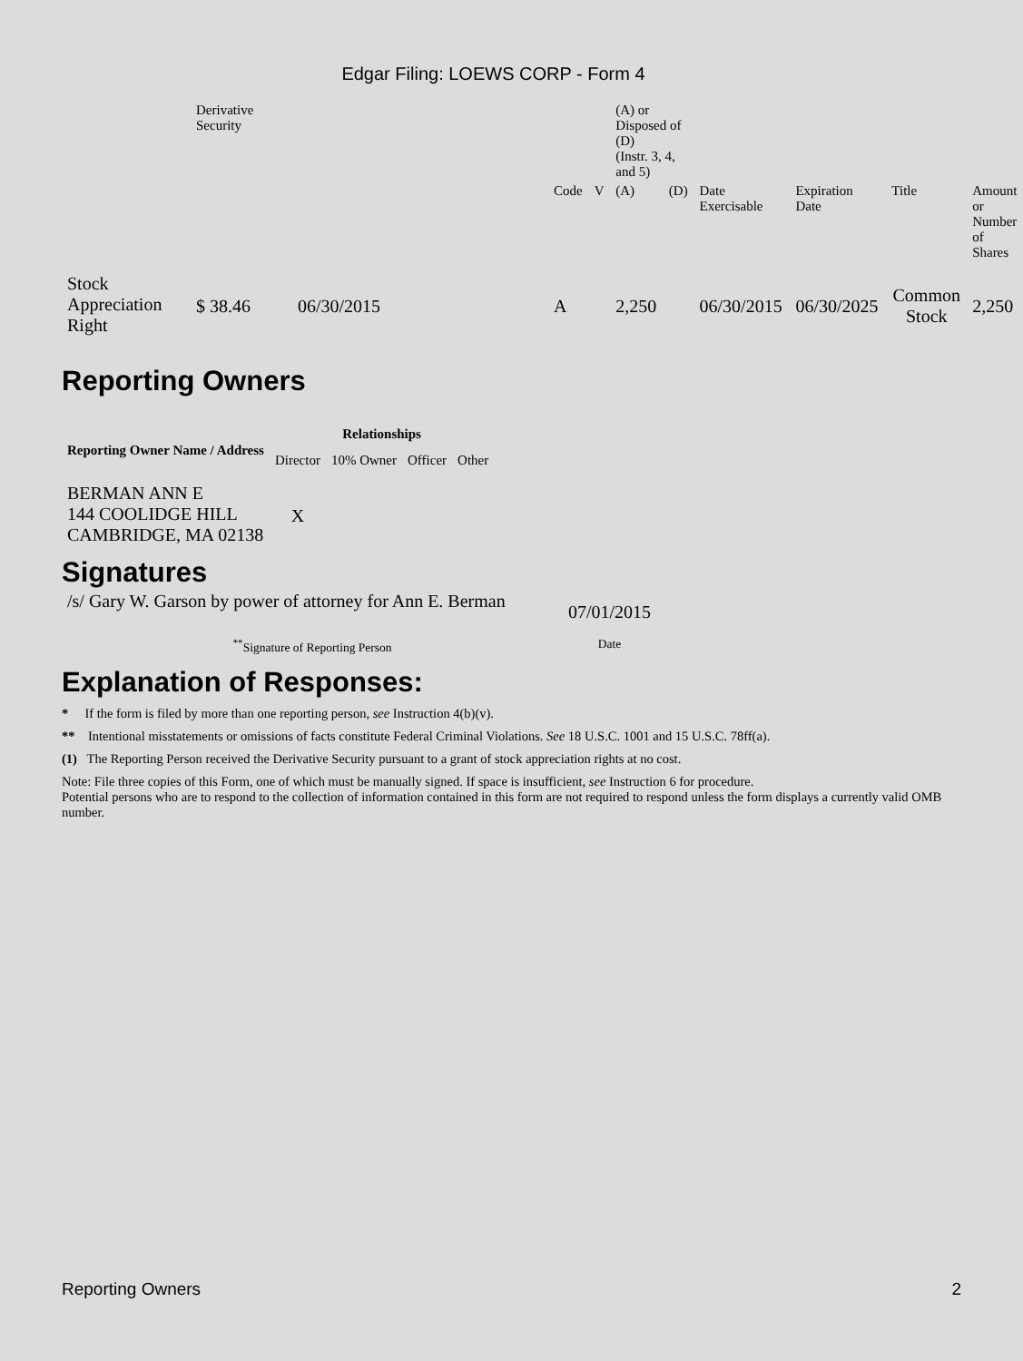Edgar Filing: LOEWS CORP - Form 4
| | Derivative Security | | | | (A) or Disposed of (D) (Instr. 3, 4, and 5) | | | | | |
| | | | Code | V | (A) | (D) | Date Exercisable | Expiration Date | Title | Amount or Number of Shares |
| Stock Appreciation Right | $ 38.46 | 06/30/2015 | A | | 2,250 | | 06/30/2015 | 06/30/2025 | Common Stock | 2,250 |
Reporting Owners
| Reporting Owner Name / Address | Relationships | | | |
| --- | --- | --- | --- | --- |
| | Director | 10% Owner | Officer | Other |
| BERMAN ANN E 144 COOLIDGE HILL CAMBRIDGE, MA 02138 | X | | | |
Signatures
| /s/ Gary W. Garson by power of attorney for Ann E. Berman | 07/01/2015 |
| <sup>**</sup> Signature of Reporting Person | Date |
Explanation of Responses:
* If the form is filed by more than one reporting person, see Instruction 4(b)(v).
** Intentional misstatements or omissions of facts constitute Federal Criminal Violations. See 18 U.S.C. 1001 and 15 U.S.C. 78ff(a).
(1) The Reporting Person received the Derivative Security pursuant to a grant of stock appreciation rights at no cost.
Note: File three copies of this Form, one of which must be manually signed. If space is insufficient, see Instruction 6 for procedure.
Potential persons who are to respond to the collection of information contained in this form are not required to respond unless the form displays a currently valid OMB number.
Reporting Owners 2